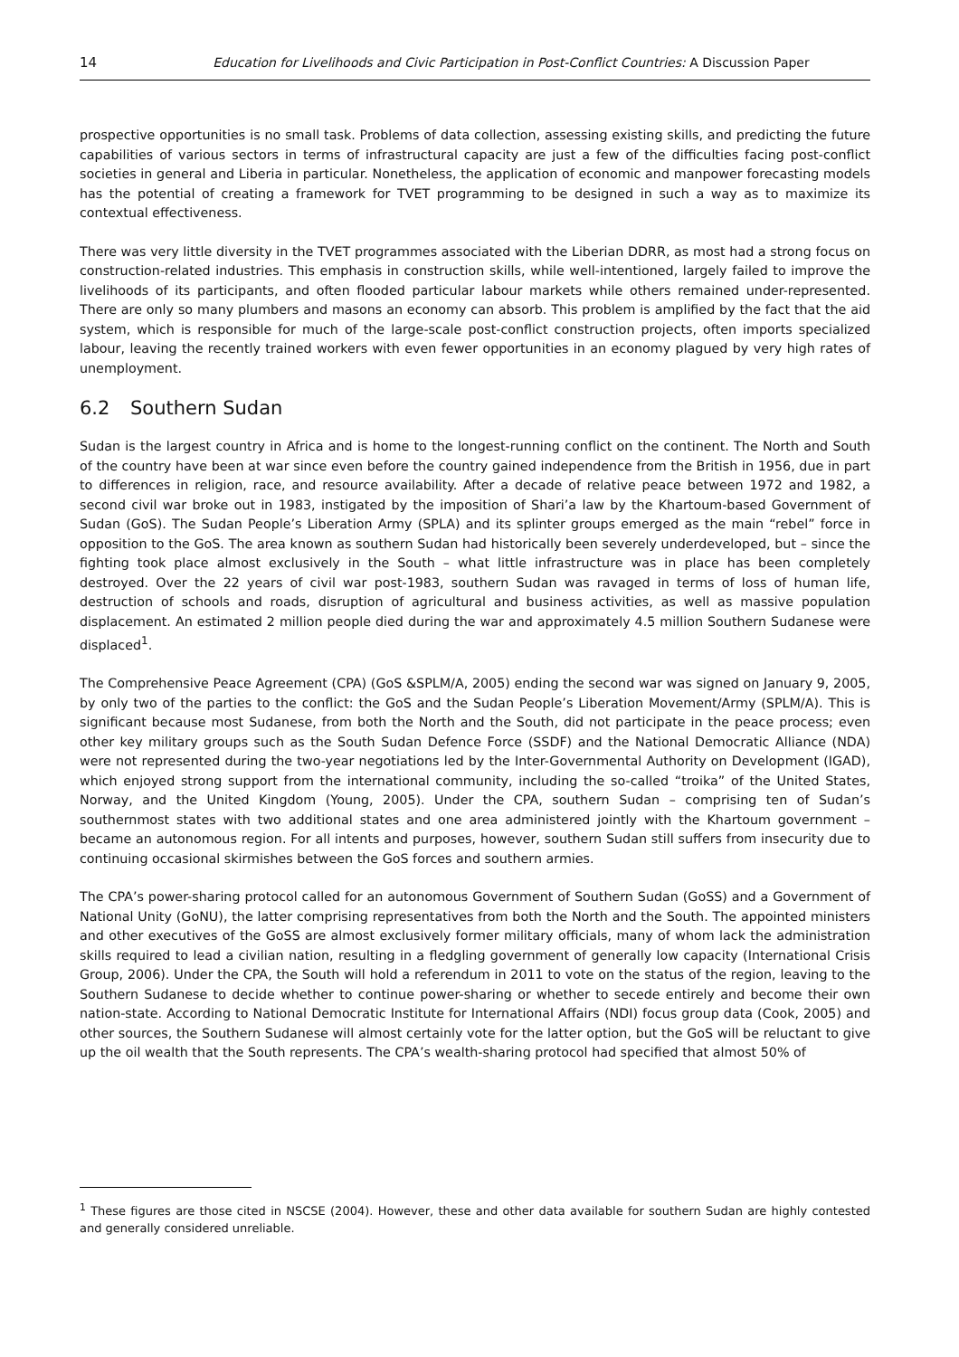14 Education for Livelihoods and Civic Participation in Post-Conflict Countries: A Discussion Paper
prospective opportunities is no small task. Problems of data collection, assessing existing skills, and predicting the future capabilities of various sectors in terms of infrastructural capacity are just a few of the difficulties facing post-conflict societies in general and Liberia in particular. Nonetheless, the application of economic and manpower forecasting models has the potential of creating a framework for TVET programming to be designed in such a way as to maximize its contextual effectiveness.
There was very little diversity in the TVET programmes associated with the Liberian DDRR, as most had a strong focus on construction-related industries. This emphasis in construction skills, while well-intentioned, largely failed to improve the livelihoods of its participants, and often flooded particular labour markets while others remained under-represented. There are only so many plumbers and masons an economy can absorb. This problem is amplified by the fact that the aid system, which is responsible for much of the large-scale post-conflict construction projects, often imports specialized labour, leaving the recently trained workers with even fewer opportunities in an economy plagued by very high rates of unemployment.
6.2 Southern Sudan
Sudan is the largest country in Africa and is home to the longest-running conflict on the continent. The North and South of the country have been at war since even before the country gained independence from the British in 1956, due in part to differences in religion, race, and resource availability. After a decade of relative peace between 1972 and 1982, a second civil war broke out in 1983, instigated by the imposition of Shari’a law by the Khartoum-based Government of Sudan (GoS). The Sudan People’s Liberation Army (SPLA) and its splinter groups emerged as the main “rebel” force in opposition to the GoS. The area known as southern Sudan had historically been severely underdeveloped, but – since the fighting took place almost exclusively in the South – what little infrastructure was in place has been completely destroyed. Over the 22 years of civil war post-1983, southern Sudan was ravaged in terms of loss of human life, destruction of schools and roads, disruption of agricultural and business activities, as well as massive population displacement. An estimated 2 million people died during the war and approximately 4.5 million Southern Sudanese were displaced<sup>1</sup>.
The Comprehensive Peace Agreement (CPA) (GoS &SPLM/A, 2005) ending the second war was signed on January 9, 2005, by only two of the parties to the conflict: the GoS and the Sudan People’s Liberation Movement/Army (SPLM/A). This is significant because most Sudanese, from both the North and the South, did not participate in the peace process; even other key military groups such as the South Sudan Defence Force (SSDF) and the National Democratic Alliance (NDA) were not represented during the two-year negotiations led by the Inter-Governmental Authority on Development (IGAD), which enjoyed strong support from the international community, including the so-called “troika” of the United States, Norway, and the United Kingdom (Young, 2005). Under the CPA, southern Sudan – comprising ten of Sudan’s southernmost states with two additional states and one area administered jointly with the Khartoum government – became an autonomous region. For all intents and purposes, however, southern Sudan still suffers from insecurity due to continuing occasional skirmishes between the GoS forces and southern armies.
The CPA’s power-sharing protocol called for an autonomous Government of Southern Sudan (GoSS) and a Government of National Unity (GoNU), the latter comprising representatives from both the North and the South. The appointed ministers and other executives of the GoSS are almost exclusively former military officials, many of whom lack the administration skills required to lead a civilian nation, resulting in a fledgling government of generally low capacity (International Crisis Group, 2006). Under the CPA, the South will hold a referendum in 2011 to vote on the status of the region, leaving to the Southern Sudanese to decide whether to continue power-sharing or whether to secede entirely and become their own nation-state. According to National Democratic Institute for International Affairs (NDI) focus group data (Cook, 2005) and other sources, the Southern Sudanese will almost certainly vote for the latter option, but the GoS will be reluctant to give up the oil wealth that the South represents. The CPA’s wealth-sharing protocol had specified that almost 50% of
<sup>1</sup> These figures are those cited in NSCSE (2004). However, these and other data available for southern Sudan are highly contested and generally considered unreliable.